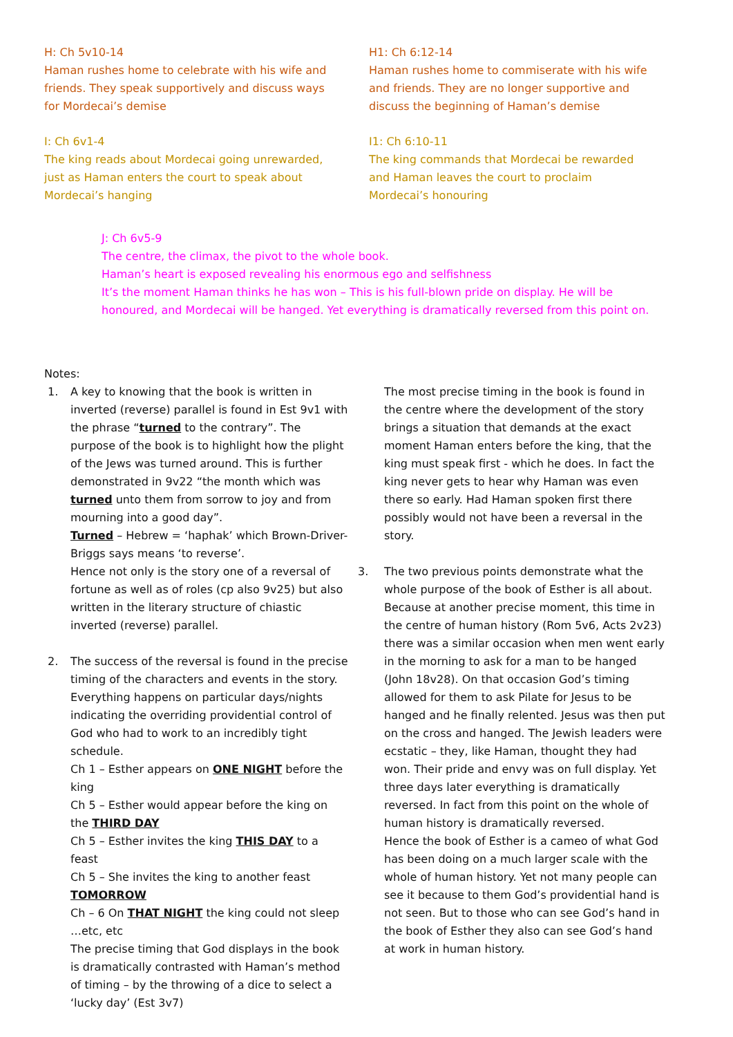H: Ch 5v10-14
Haman rushes home to celebrate with his wife and friends. They speak supportively and discuss ways for Mordecai’s demise
H1: Ch 6:12-14
Haman rushes home to commiserate with his wife and friends. They are no longer supportive and discuss the beginning of Haman’s demise
I: Ch 6v1-4
The king reads about Mordecai going unrewarded, just as Haman enters the court to speak about Mordecai’s hanging
I1: Ch 6:10-11
The king commands that Mordecai be rewarded and Haman leaves the court to proclaim Mordecai’s honouring
J: Ch 6v5-9
The centre, the climax, the pivot to the whole book.
Haman’s heart is exposed revealing his enormous ego and selfishness
It’s the moment Haman thinks he has won – This is his full-blown pride on display. He will be honoured, and Mordecai will be hanged. Yet everything is dramatically reversed from this point on.
Notes:
1. A key to knowing that the book is written in inverted (reverse) parallel is found in Est 9v1 with the phrase “turned to the contrary”. The purpose of the book is to highlight how the plight of the Jews was turned around. This is further demonstrated in 9v22 “the month which was turned unto them from sorrow to joy and from mourning into a good day”.
Turned – Hebrew = ‘haphak’ which Brown-Driver-Briggs says means ‘to reverse’.
Hence not only is the story one of a reversal of fortune as well as of roles (cp also 9v25) but also written in the literary structure of chiastic inverted (reverse) parallel.
2. The success of the reversal is found in the precise timing of the characters and events in the story. Everything happens on particular days/nights indicating the overriding providential control of God who had to work to an incredibly tight schedule.
Ch 1 – Esther appears on ONE NIGHT before the king
Ch 5 – Esther would appear before the king on the THIRD DAY
Ch 5 – Esther invites the king THIS DAY to a feast
Ch 5 – She invites the king to another feast TOMORROW
Ch – 6 On THAT NIGHT the king could not sleep …etc, etc
The precise timing that God displays in the book is dramatically contrasted with Haman’s method of timing – by the throwing of a dice to select a ‘lucky day’ (Est 3v7)
The most precise timing in the book is found in the centre where the development of the story brings a situation that demands at the exact moment Haman enters before the king, that the king must speak first - which he does. In fact the king never gets to hear why Haman was even there so early. Had Haman spoken first there possibly would not have been a reversal in the story.
3. The two previous points demonstrate what the whole purpose of the book of Esther is all about. Because at another precise moment, this time in the centre of human history (Rom 5v6, Acts 2v23) there was a similar occasion when men went early in the morning to ask for a man to be hanged (John 18v28). On that occasion God’s timing allowed for them to ask Pilate for Jesus to be hanged and he finally relented. Jesus was then put on the cross and hanged. The Jewish leaders were ecstatic – they, like Haman, thought they had won. Their pride and envy was on full display. Yet three days later everything is dramatically reversed. In fact from this point on the whole of human history is dramatically reversed.
Hence the book of Esther is a cameo of what God has been doing on a much larger scale with the whole of human history. Yet not many people can see it because to them God’s providential hand is not seen. But to those who can see God’s hand in the book of Esther they also can see God’s hand at work in human history.